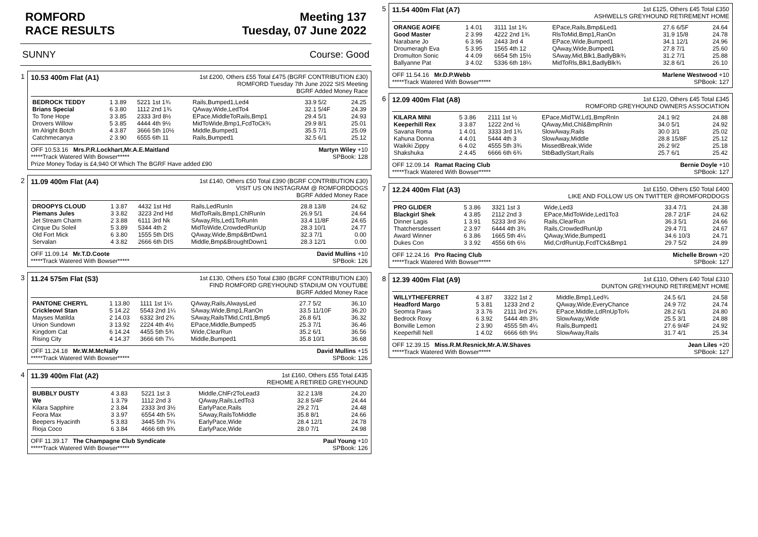ROMFORD
RACE RESULTS
Meeting 137
Tuesday, 07 June 2022
SUNNY Course: Good
1
10.53 400m Flat (A1) 1st £200, Others £55 Total £475 (BGRF CONTRIBUTION £30)
ROMFORD Tuesday 7th June 2022 SIS Meeting
BGRF Added Money Race
| BEDROCK TEDDY | 1 3.89 | 5221 1st 1¾ | Rails,Bumped1,Led4 | 33.9 5/2 | 24.25 |
| Brians Special | 6 3.80 | 1112 2nd 1¾ | QAway,Wide,LedTo4 | 32.1 5/4F | 24.39 |
| To Tone Hope | 3 3.85 | 2333 3rd 8½ | EPace,MiddleToRails,Bmp1 | 29.4 5/1 | 24.93 |
| Drovers Willow | 5 3.85 | 4444 4th 9½ | MidToWide,Bmp1,FcdToCk¾ | 29.9 8/1 | 25.01 |
| Im Alright Botch | 4 3.87 | 3666 5th 10½ | Middle,Bumped1 | 35.5 7/1 | 25.09 |
| Catchmecanya | 2 3.90 | 6555 6th 11 | Rails,Bumped1 | 32.5 6/1 | 25.12 |
OFF 10.53.16 Mrs.P.R.Lockhart,Mr.A.E.Maitland Martyn Wiley +10
*****Track Watered With Bowser***** SPBook: 128
Prize Money Today is £4,940 Of Which The BGRF Have added £90
2
11.09 400m Flat (A4) 1st £140, Others £50 Total £390 (BGRF CONTRIBUTION £30)
VISIT US ON INSTAGRAM @ ROMFORDDOGS
BGRF Added Money Race
| DROOPYS CLOUD | 1 3.87 | 4432 1st Hd | Rails,LedRunIn | 28.8 13/8 | 24.62 |
| Piemans Jules | 3 3.82 | 3223 2nd Hd | MidToRails,Bmp1,ChlRunIn | 26.9 5/1 | 24.64 |
| Jet Stream Charm | 2 3.88 | 6111 3rd Nk | SAway,Rls,Led1ToRunIn | 33.4 11/8F | 24.65 |
| Cirque Du Soleil | 5 3.89 | 5344 4th 2 | MidToWide,CrowdedRunUp | 28.3 10/1 | 24.77 |
| Old Fort Mick | 6 3.80 | 1555 5th DIS | QAway,Wide,Bmp&BrtDwn1 | 32.3 7/1 | 0.00 |
| Servalan | 4 3.82 | 2666 6th DIS | Middle,Bmp&BroughtDown1 | 28.3 12/1 | 0.00 |
OFF 11.09.14 Mr.T.D.Coote David Mullins +10
*****Track Watered With Bowser***** SPBook: 126
3
11.24 575m Flat (S3) 1st £130, Others £50 Total £380 (BGRF CONTRIBUTION £30)
FIND ROMFORD GREYHOUND STADIUM ON YOUTUBE
BGRF Added Money Race
| PANTONE CHERYL | 1 13.80 | 1111 1st 1¼ | QAway,Rails,AlwaysLed | 27.7 5/2 | 36.10 |
| Crickleowl Stan | 5 14.22 | 5543 2nd 1¼ | SAway,Wide,Bmp1,RanOn | 33.5 11/10F | 36.20 |
| Mayses Matilda | 2 14.03 | 6332 3rd 2¾ | SAway,RailsTMid,Crd1,Bmp5 | 26.8 6/1 | 36.32 |
| Union Sundown | 3 13.92 | 2224 4th 4½ | EPace,Middle,Bumped5 | 25.3 7/1 | 36.46 |
| Kingdom Cat | 6 14.24 | 4455 5th 5¾ | Wide,ClearRun | 35.2 6/1 | 36.56 |
| Rising City | 4 14.37 | 3666 6th 7¼ | Middle,Bumped1 | 35.8 10/1 | 36.68 |
OFF 11.24.18 Mr.W.M.McNally David Mullins +15
*****Track Watered With Bowser***** SPBook: 126
4
11.39 400m Flat (A2) 1st £160, Others £55 Total £435
REHOME A RETIRED GREYHOUND
| BUBBLY DUSTY | 4 3.83 | 5221 1st 3 | Middle,ChlFr2ToLead3 | 32.2 13/8 | 24.20 |
| We | 1 3.79 | 1112 2nd 3 | QAway,Rails,LedTo3 | 32.8 5/4F | 24.44 |
| Kilara Sapphire | 2 3.84 | 2333 3rd 3½ | EarlyPace,Rails | 29.2 7/1 | 24.48 |
| Feora Max | 3 3.97 | 6554 4th 5¾ | SAway,RailsToMiddle | 35.8 8/1 | 24.66 |
| Beepers Hyacinth | 5 3.83 | 3445 5th 7¼ | EarlyPace,Wide | 28.4 12/1 | 24.78 |
| Rioja Coco | 6 3.84 | 4666 6th 9¾ | EarlyPace,Wide | 28.0 7/1 | 24.98 |
OFF 11.39.17 The Champagne Club Syndicate Paul Young +10
*****Track Watered With Bowser***** SPBook: 126
5
11.54 400m Flat (A7) 1st £125, Others £45 Total £350
ASHWELLS GREYHOUND RETIREMENT HOME
| ORANGE AOIFE | 1 4.01 | 3111 1st 1¾ | EPace,Rails,Bmp&Led1 | 27.6 6/5F | 24.64 |
| Good Master | 2 3.99 | 4222 2nd 1¾ | RlsToMid,Bmp1,RanOn | 31.9 15/8 | 24.78 |
| Narabane Jo | 6 3.96 | 2443 3rd 4 | EPace,Wide,Bumped1 | 34.1 12/1 | 24.96 |
| Droumeragh Eva | 5 3.95 | 1565 4th 12 | QAway,Wide,Bumped1 | 27.8 7/1 | 25.60 |
| Dromulton Sonic | 4 4.09 | 6654 5th 15½ | SAway,Mid,Blk1,BadlyBlk¾ | 31.2 7/1 | 25.88 |
| Ballyanne Pat | 3 4.02 | 5336 6th 18¼ | MidToRls,Blk1,BadlyBlk¾ | 32.8 6/1 | 26.10 |
OFF 11.54.16 Mr.D.P.Webb Marlene Westwood +10
*****Track Watered With Bowser***** SPBook: 127
6
12.09 400m Flat (A8) 1st £120, Others £45 Total £345
ROMFORD GREYHOUND OWNERS ASSOCIATION
| KILARA MINI | 5 3.86 | 2111 1st ½ | EPace,MidTW,Ld1,BmpRnIn | 24.1 9/2 | 24.88 |
| Keeperhill Rex | 3 3.87 | 1222 2nd ½ | QAway,Mid,Chl&BmpRnIn | 34.0 5/1 | 24.92 |
| Savana Roma | 1 4.01 | 3333 3rd 1¾ | SlowAway,Rails | 30.0 3/1 | 25.02 |
| Kahuna Donna | 4 4.01 | 5444 4th 3 | SlowAway,Middle | 28.8 15/8F | 25.12 |
| Waikiki Zippy | 6 4.02 | 4555 5th 3¾ | MissedBreak,Wide | 26.2 9/2 | 25.18 |
| Shakshuka | 2 4.45 | 6666 6th 6¾ | StbBadlyStart,Rails | 25.7 6/1 | 25.42 |
OFF 12.09.14 Ramat Racing Club Bernie Doyle +10
*****Track Watered With Bowser***** SPBook: 127
7
12.24 400m Flat (A3) 1st £150, Others £50 Total £400
LIKE AND FOLLOW US ON TWITTER @ROMFORDDOGS
| PRO GLIDER | 5 3.86 | 3321 1st 3 | Wide,Led3 | 33.4 7/1 | 24.38 |
| Blackgirl Shek | 4 3.85 | 2112 2nd 3 | EPace,MidToWide,Led1To3 | 28.7 2/1F | 24.62 |
| Dinner Lagis | 1 3.91 | 5233 3rd 3½ | Rails,ClearRun | 36.3 5/1 | 24.66 |
| Thatchersdessert | 2 3.97 | 6444 4th 3¾ | Rails,CrowdedRunUp | 29.4 7/1 | 24.67 |
| Award Winner | 6 3.86 | 1665 5th 4¼ | QAway,Wide,Bumped1 | 34.6 10/3 | 24.71 |
| Dukes Con | 3 3.92 | 4556 6th 6½ | Mid,CrdRunUp,FcdTCk&Bmp1 | 29.7 5/2 | 24.89 |
OFF 12.24.16 Pro Racing Club Michelle Brown +20
*****Track Watered With Bowser***** SPBook: 127
8
12.39 400m Flat (A9) 1st £110, Others £40 Total £310
DUNTON GREYHOUND RETIREMENT HOME
| WILLYTHEFERRET | 4 3.87 | 3322 1st 2 | Middle,Bmp1,Led¾ | 24.5 6/1 | 24.58 |
| Headford Margo | 5 3.81 | 1233 2nd 2 | QAway,Wide,EveryChance | 24.9 7/2 | 24.74 |
| Seomra Paws | 3 3.76 | 2111 3rd 2¾ | EPace,Middle,LdRnUpTo¾ | 28.2 6/1 | 24.80 |
| Bedrock Roxy | 6 3.92 | 5444 4th 3¾ | SlowAway,Wide | 25.5 3/1 | 24.88 |
| Bonville Lemon | 2 3.90 | 4555 5th 4¼ | Rails,Bumped1 | 27.6 9/4F | 24.92 |
| Keeperhill Nell | 1 4.02 | 6666 6th 9½ | SlowAway,Rails | 31.7 4/1 | 25.34 |
OFF 12.39.15 Miss.R.M.Resnick,Mr.A.W.Shaves Jean Liles +20
*****Track Watered With Bowser***** SPBook: 127